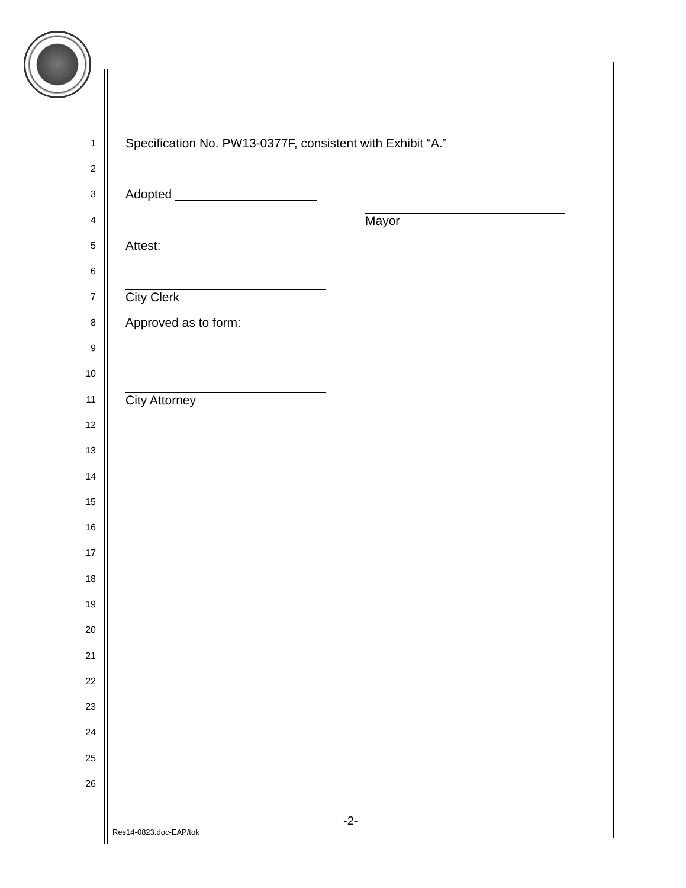1 Specification No. PW13-0377F, consistent with Exhibit “A.”
2
3 Adopted
4
Mayor
5 Attest:
6
7
City Clerk
8 Approved as to form:
9
10
11
City Attorney
12
13
14
15
16
17
18
19
20
21
22
23
24
25
26
-2-
Res14-0823.doc-EAP/tok